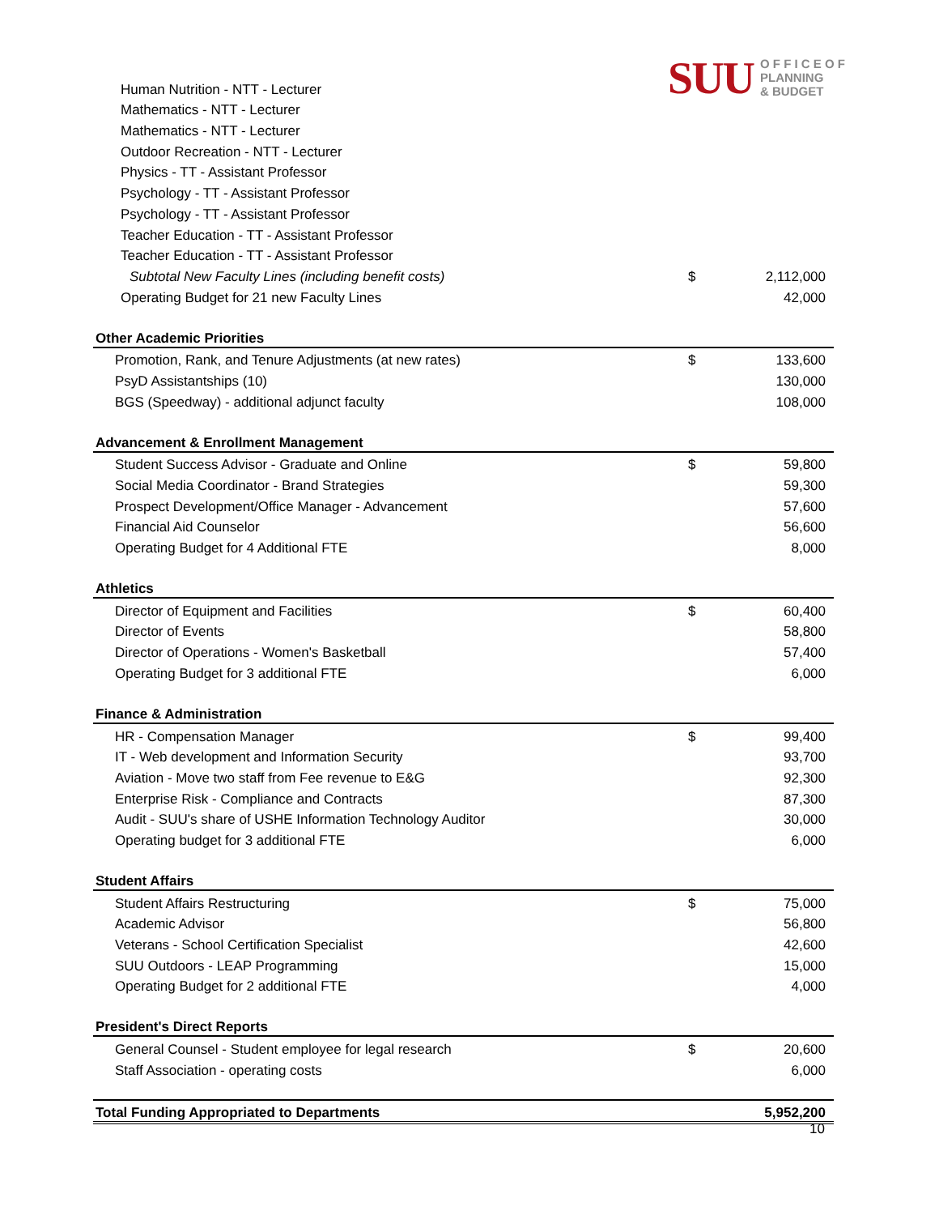SUU O F F I C E O F
PLANNING
& BUDGET
| Human Nutrition - NTT - Lecturer | | |
| Mathematics - NTT - Lecturer | | |
| Mathematics - NTT - Lecturer | | |
| Outdoor Recreation - NTT - Lecturer | | |
| Physics - TT - Assistant Professor | | |
| Psychology - TT - Assistant Professor | | |
| Psychology - TT - Assistant Professor | | |
| Teacher Education - TT - Assistant Professor | | |
| Teacher Education - TT - Assistant Professor | | |
| Subtotal New Faculty Lines (including benefit costs) | $ | 2,112,000 |
| Operating Budget for 21 new Faculty Lines | | 42,000 |
| Other Academic Priorities | | |
| Promotion, Rank, and Tenure Adjustments (at new rates) | $ | 133,600 |
| PsyD Assistantships (10) | | 130,000 |
| BGS (Speedway) - additional adjunct faculty | | 108,000 |
| Advancement & Enrollment Management | | |
| Student Success Advisor - Graduate and Online | $ | 59,800 |
| Social Media Coordinator - Brand Strategies | | 59,300 |
| Prospect Development/Office Manager - Advancement | | 57,600 |
| Financial Aid Counselor | | 56,600 |
| Operating Budget for 4 Additional FTE | | 8,000 |
| Athletics | | |
| Director of Equipment and Facilities | $ | 60,400 |
| Director of Events | | 58,800 |
| Director of Operations - Women's Basketball | | 57,400 |
| Operating Budget for 3 additional FTE | | 6,000 |
| Finance & Administration | | |
| HR - Compensation Manager | $ | 99,400 |
| IT - Web development and Information Security | | 93,700 |
| Aviation - Move two staff from Fee revenue to E&G | | 92,300 |
| Enterprise Risk - Compliance and Contracts | | 87,300 |
| Audit - SUU's share of USHE Information Technology Auditor | | 30,000 |
| Operating budget for 3 additional FTE | | 6,000 |
| Student Affairs | | |
| Student Affairs Restructuring | $ | 75,000 |
| Academic Advisor | | 56,800 |
| Veterans - School Certification Specialist | | 42,600 |
| SUU Outdoors - LEAP Programming | | 15,000 |
| Operating Budget for 2 additional FTE | | 4,000 |
| President's Direct Reports | | |
| General Counsel - Student employee for legal research | $ | 20,600 |
| Staff Association - operating costs | | 6,000 |
| Total Funding Appropriated to Departments | | 5,952,200 |
10